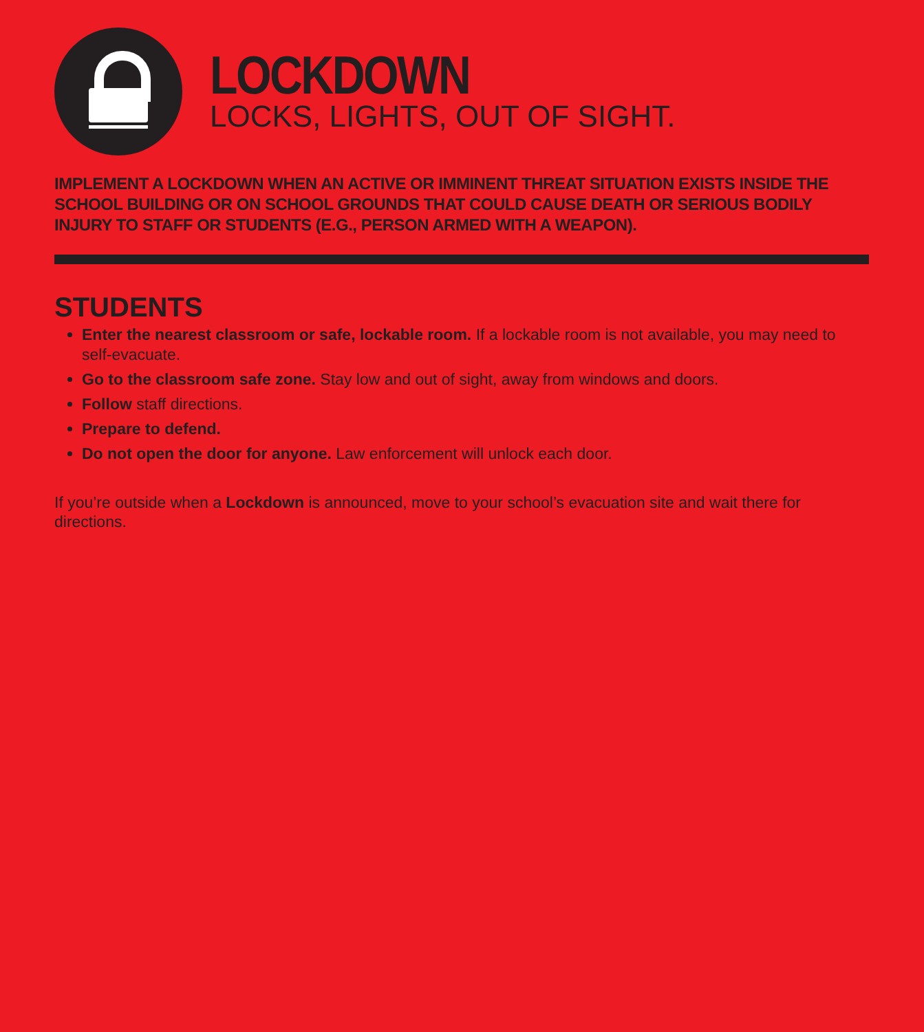LOCKDOWN
LOCKS, LIGHTS, OUT OF SIGHT.
IMPLEMENT A LOCKDOWN WHEN AN ACTIVE OR IMMINENT THREAT SITUATION EXISTS INSIDE THE SCHOOL BUILDING OR ON SCHOOL GROUNDS THAT COULD CAUSE DEATH OR SERIOUS BODILY INJURY TO STAFF OR STUDENTS (E.G., PERSON ARMED WITH A WEAPON).
STUDENTS
Enter the nearest classroom or safe, lockable room. If a lockable room is not available, you may need to self-evacuate.
Go to the classroom safe zone. Stay low and out of sight, away from windows and doors.
Follow staff directions.
Prepare to defend.
Do not open the door for anyone. Law enforcement will unlock each door.
If you’re outside when a Lockdown is announced, move to your school’s evacuation site and wait there for directions.